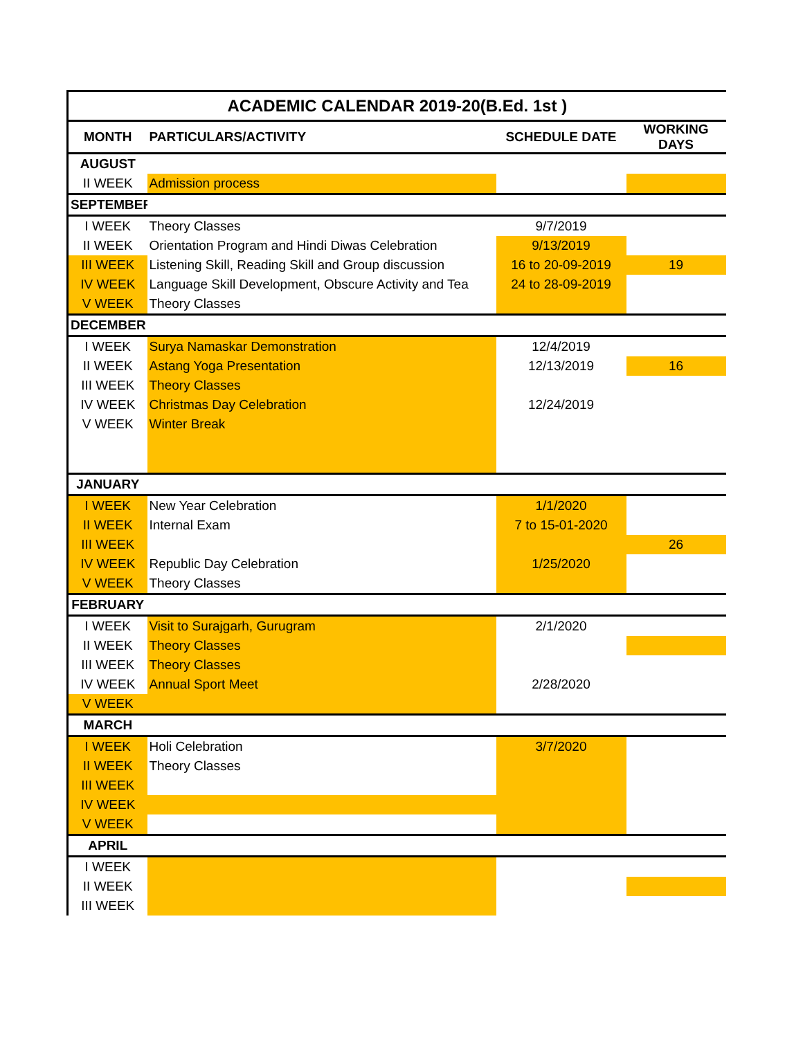| ACADEMIC CALENDAR 2019-20(B.Ed. 1st ) | | | |
| --- | --- | --- | --- |
| MONTH | PARTICULARS/ACTIVITY | SCHEDULE DATE | WORKING DAYS |
| AUGUST | | | |
| II WEEK | Admission process | | |
| SEPTEMBER | | | |
| I WEEK | Theory Classes | 9/7/2019 | |
| II WEEK | Orientation Program and Hindi Diwas Celebration | 9/13/2019 | |
| III WEEK | Listening Skill, Reading Skill and Group discussion | 16 to 20-09-2019 | 19 |
| IV WEEK | Language Skill Development, Obscure Activity and Tea | 24 to 28-09-2019 | |
| V WEEK | Theory Classes | | |
| DECEMBER | | | |
| I WEEK | Surya Namaskar Demonstration | 12/4/2019 | |
| II WEEK | Astang Yoga Presentation | 12/13/2019 | 16 |
| III WEEK | Theory Classes | | |
| IV WEEK | Christmas Day Celebration | 12/24/2019 | |
| V WEEK | Winter Break | | |
| JANUARY | | | |
| I WEEK | New Year Celebration | 1/1/2020 | |
| II WEEK | Internal Exam | 7 to 15-01-2020 | |
| III WEEK | | | 26 |
| IV WEEK | Republic Day Celebration | 1/25/2020 | |
| V WEEK | Theory Classes | | |
| FEBRUARY | | | |
| I WEEK | Visit to Surajgarh, Gurugram | 2/1/2020 | |
| II WEEK | Theory Classes | | |
| III WEEK | Theory Classes | | |
| IV WEEK | Annual Sport Meet | 2/28/2020 | |
| V WEEK | | | |
| MARCH | | | |
| I WEEK | Holi Celebration | 3/7/2020 | |
| II WEEK | Theory Classes | | |
| III WEEK | | | |
| IV WEEK | | | |
| V WEEK | | | |
| APRIL | | | |
| I WEEK | | | |
| II WEEK | | | |
| III WEEK | | | |